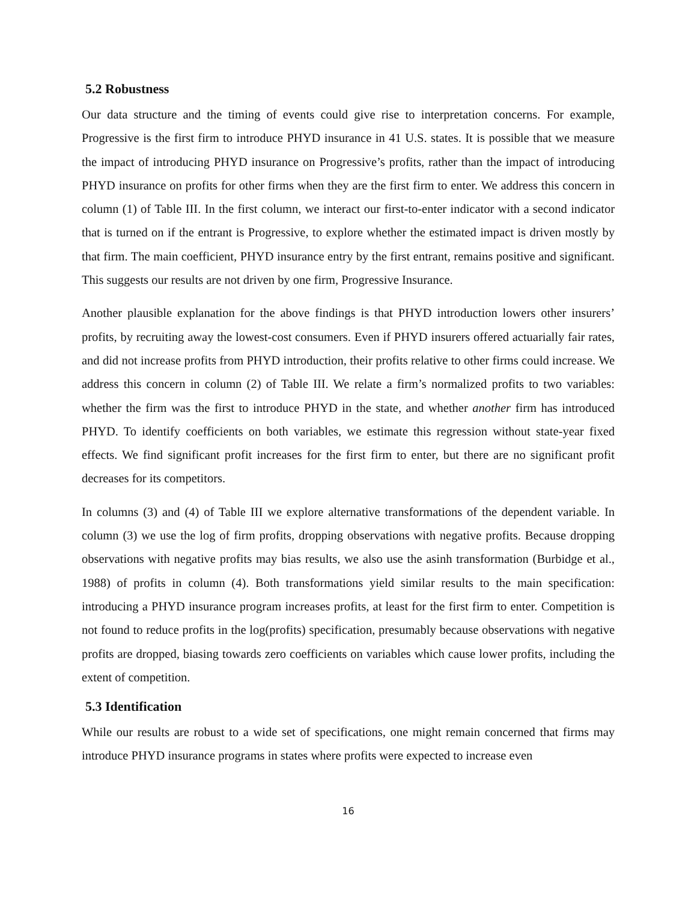5.2 Robustness
Our data structure and the timing of events could give rise to interpretation concerns. For example, Progressive is the first firm to introduce PHYD insurance in 41 U.S. states. It is possible that we measure the impact of introducing PHYD insurance on Progressive’s profits, rather than the impact of introducing PHYD insurance on profits for other firms when they are the first firm to enter. We address this concern in column (1) of Table III. In the first column, we interact our first-to-enter indicator with a second indicator that is turned on if the entrant is Progressive, to explore whether the estimated impact is driven mostly by that firm. The main coefficient, PHYD insurance entry by the first entrant, remains positive and significant. This suggests our results are not driven by one firm, Progressive Insurance.
Another plausible explanation for the above findings is that PHYD introduction lowers other insurers’ profits, by recruiting away the lowest-cost consumers. Even if PHYD insurers offered actuarially fair rates, and did not increase profits from PHYD introduction, their profits relative to other firms could increase. We address this concern in column (2) of Table III. We relate a firm’s normalized profits to two variables: whether the firm was the first to introduce PHYD in the state, and whether another firm has introduced PHYD. To identify coefficients on both variables, we estimate this regression without state-year fixed effects. We find significant profit increases for the first firm to enter, but there are no significant profit decreases for its competitors.
In columns (3) and (4) of Table III we explore alternative transformations of the dependent variable. In column (3) we use the log of firm profits, dropping observations with negative profits. Because dropping observations with negative profits may bias results, we also use the asinh transformation (Burbidge et al., 1988) of profits in column (4). Both transformations yield similar results to the main specification: introducing a PHYD insurance program increases profits, at least for the first firm to enter. Competition is not found to reduce profits in the log(profits) specification, presumably because observations with negative profits are dropped, biasing towards zero coefficients on variables which cause lower profits, including the extent of competition.
5.3 Identification
While our results are robust to a wide set of specifications, one might remain concerned that firms may introduce PHYD insurance programs in states where profits were expected to increase even
16